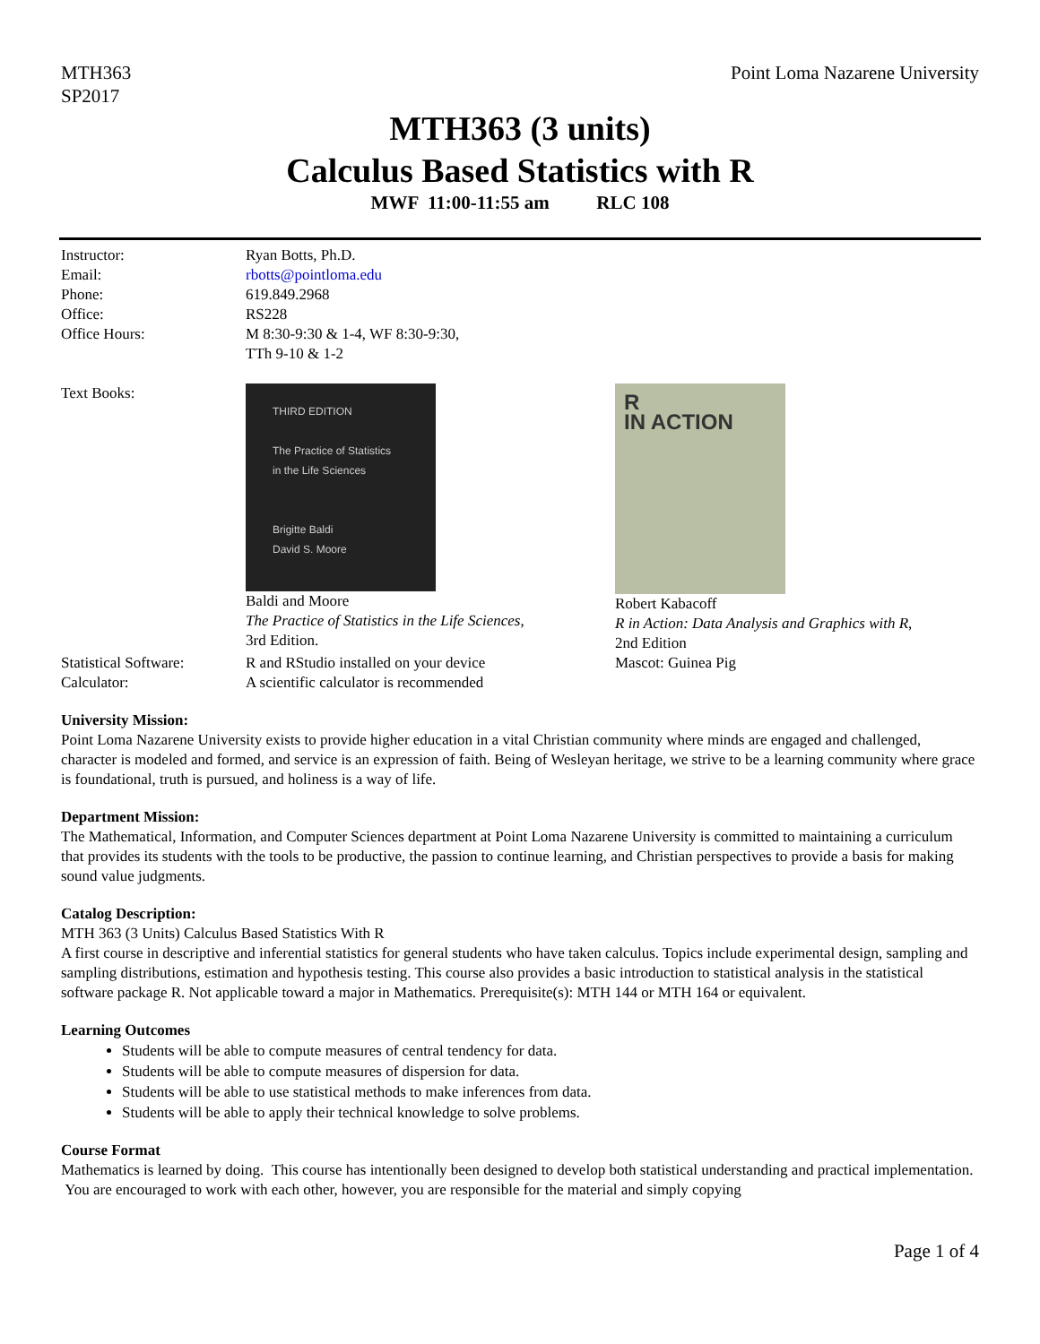MTH363
SP2017
Point Loma Nazarene University
MTH363 (3 units)
Calculus Based Statistics with R
MWF 11:00-11:55 am RLC 108
| Instructor: | Ryan Botts, Ph.D. | |
| Email: | rbotts@pointloma.edu | |
| Phone: | 619.849.2968 | |
| Office: | RS228 | |
| Office Hours: | M 8:30-9:30 & 1-4, WF 8:30-9:30, TTh 9-10 & 1-2 | |
| Text Books: | THIRD EDITION The Practice of Statistics in the Life Sciences Brigitte Baldi David S. Moore Baldi and Moore The Practice of Statistics in the Life Sciences , 3rd Edition. | R IN ACTION Robert Kabacoff R in Action: Data Analysis and Graphics with R , 2nd Edition |
| Statistical Software: | R and RStudio installed on your device | Mascot: Guinea Pig |
| Calculator: | A scientific calculator is recommended | |
University Mission:
Point Loma Nazarene University exists to provide higher education in a vital Christian community where minds are engaged and challenged, character is modeled and formed, and service is an expression of faith. Being of Wesleyan heritage, we strive to be a learning community where grace is foundational, truth is pursued, and holiness is a way of life.
Department Mission:
The Mathematical, Information, and Computer Sciences department at Point Loma Nazarene University is committed to maintaining a curriculum that provides its students with the tools to be productive, the passion to continue learning, and Christian perspectives to provide a basis for making sound value judgments.
Catalog Description:
MTH 363 (3 Units) Calculus Based Statistics With R
A first course in descriptive and inferential statistics for general students who have taken calculus. Topics include experimental design, sampling and sampling distributions, estimation and hypothesis testing. This course also provides a basic introduction to statistical analysis in the statistical software package R. Not applicable toward a major in Mathematics. Prerequisite(s): MTH 144 or MTH 164 or equivalent.
Learning Outcomes
Students will be able to compute measures of central tendency for data.
Students will be able to compute measures of dispersion for data.
Students will be able to use statistical methods to make inferences from data.
Students will be able to apply their technical knowledge to solve problems.
Course Format
Mathematics is learned by doing. This course has intentionally been designed to develop both statistical understanding and practical implementation. You are encouraged to work with each other, however, you are responsible for the material and simply copying
Page 1 of 4